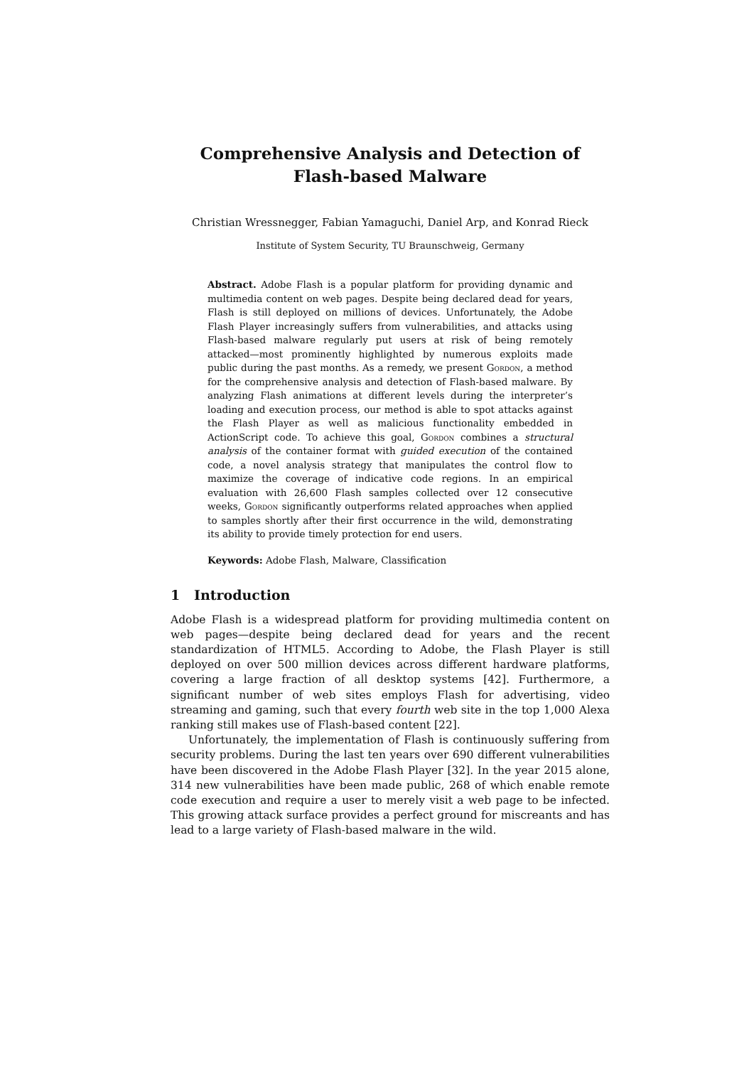Comprehensive Analysis and Detection of
Flash-based Malware
Christian Wressnegger, Fabian Yamaguchi, Daniel Arp, and Konrad Rieck
Institute of System Security, TU Braunschweig, Germany
Abstract. Adobe Flash is a popular platform for providing dynamic and multimedia content on web pages. Despite being declared dead for years, Flash is still deployed on millions of devices. Unfortunately, the Adobe Flash Player increasingly suffers from vulnerabilities, and attacks using Flash-based malware regularly put users at risk of being remotely attacked—most prominently highlighted by numerous exploits made public during the past months. As a remedy, we present Gordon, a method for the comprehensive analysis and detection of Flash-based malware. By analyzing Flash animations at different levels during the interpreter’s loading and execution process, our method is able to spot attacks against the Flash Player as well as malicious functionality embedded in ActionScript code. To achieve this goal, Gordon combines a structural analysis of the container format with guided execution of the contained code, a novel analysis strategy that manipulates the control flow to maximize the coverage of indicative code regions. In an empirical evaluation with 26,600 Flash samples collected over 12 consecutive weeks, Gordon significantly outperforms related approaches when applied to samples shortly after their first occurrence in the wild, demonstrating its ability to provide timely protection for end users.
Keywords: Adobe Flash, Malware, Classification
1 Introduction
Adobe Flash is a widespread platform for providing multimedia content on web pages—despite being declared dead for years and the recent standardization of HTML5. According to Adobe, the Flash Player is still deployed on over 500 million devices across different hardware platforms, covering a large fraction of all desktop systems [42]. Furthermore, a significant number of web sites employs Flash for advertising, video streaming and gaming, such that every fourth web site in the top 1,000 Alexa ranking still makes use of Flash-based content [22].
Unfortunately, the implementation of Flash is continuously suffering from security problems. During the last ten years over 690 different vulnerabilities have been discovered in the Adobe Flash Player [32]. In the year 2015 alone, 314 new vulnerabilities have been made public, 268 of which enable remote code execution and require a user to merely visit a web page to be infected. This growing attack surface provides a perfect ground for miscreants and has lead to a large variety of Flash-based malware in the wild.